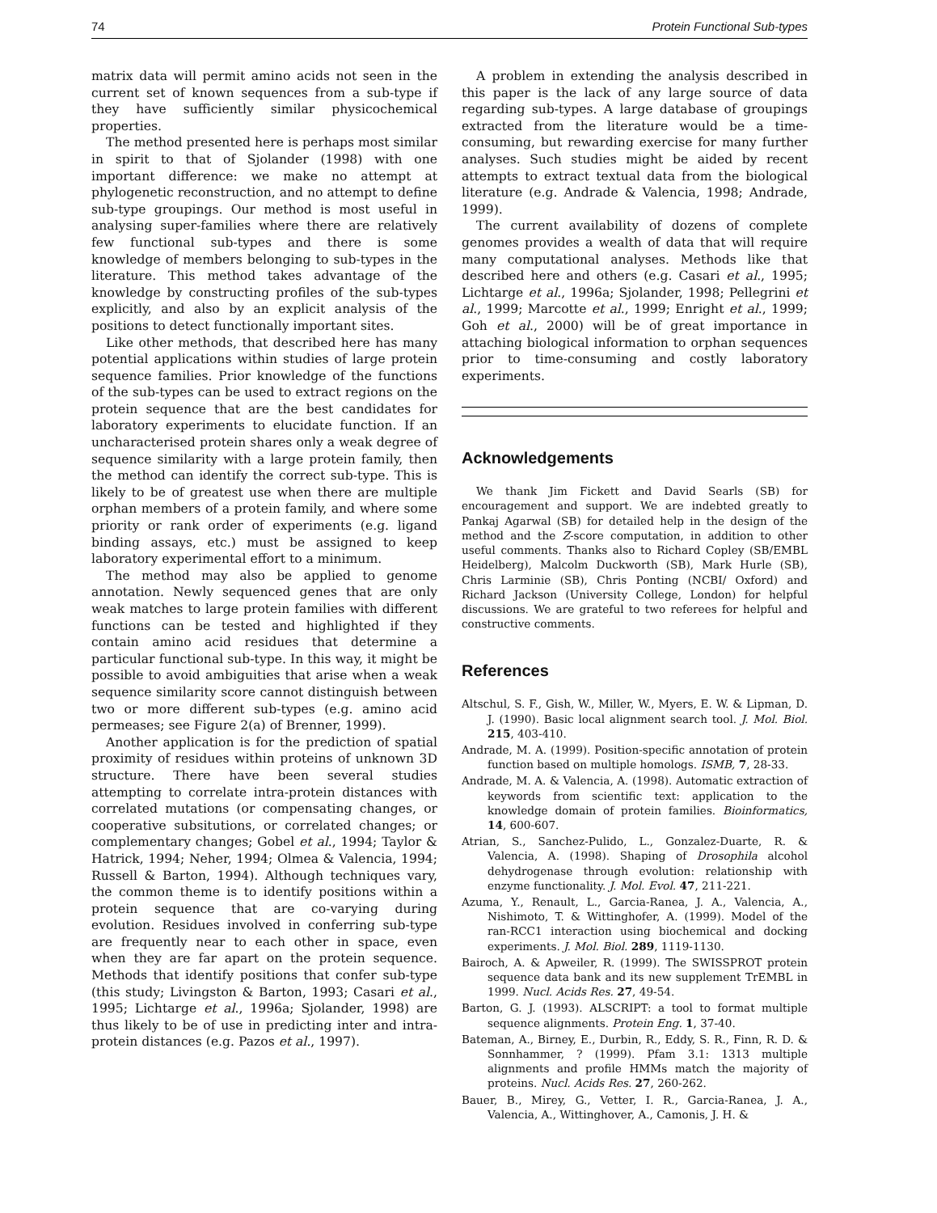74 Protein Functional Sub-types
matrix data will permit amino acids not seen in the current set of known sequences from a sub-type if they have sufficiently similar physicochemical properties.
The method presented here is perhaps most similar in spirit to that of Sjolander (1998) with one important difference: we make no attempt at phylogenetic reconstruction, and no attempt to define sub-type groupings. Our method is most useful in analysing super-families where there are relatively few functional sub-types and there is some knowledge of members belonging to sub-types in the literature. This method takes advantage of the knowledge by constructing profiles of the sub-types explicitly, and also by an explicit analysis of the positions to detect functionally important sites.
Like other methods, that described here has many potential applications within studies of large protein sequence families. Prior knowledge of the functions of the sub-types can be used to extract regions on the protein sequence that are the best candidates for laboratory experiments to elucidate function. If an uncharacterised protein shares only a weak degree of sequence similarity with a large protein family, then the method can identify the correct sub-type. This is likely to be of greatest use when there are multiple orphan members of a protein family, and where some priority or rank order of experiments (e.g. ligand binding assays, etc.) must be assigned to keep laboratory experimental effort to a minimum.
The method may also be applied to genome annotation. Newly sequenced genes that are only weak matches to large protein families with different functions can be tested and highlighted if they contain amino acid residues that determine a particular functional sub-type. In this way, it might be possible to avoid ambiguities that arise when a weak sequence similarity score cannot distinguish between two or more different sub-types (e.g. amino acid permeases; see Figure 2(a) of Brenner, 1999).
Another application is for the prediction of spatial proximity of residues within proteins of unknown 3D structure. There have been several studies attempting to correlate intra-protein distances with correlated mutations (or compensating changes, or cooperative subsitutions, or correlated changes; or complementary changes; Gobel et al., 1994; Taylor & Hatrick, 1994; Neher, 1994; Olmea & Valencia, 1994; Russell & Barton, 1994). Although techniques vary, the common theme is to identify positions within a protein sequence that are co-varying during evolution. Residues involved in conferring sub-type are frequently near to each other in space, even when they are far apart on the protein sequence. Methods that identify positions that confer sub-type (this study; Livingston & Barton, 1993; Casari et al., 1995; Lichtarge et al., 1996a; Sjolander, 1998) are thus likely to be of use in predicting inter and intra-protein distances (e.g. Pazos et al., 1997).
A problem in extending the analysis described in this paper is the lack of any large source of data regarding sub-types. A large database of groupings extracted from the literature would be a time-consuming, but rewarding exercise for many further analyses. Such studies might be aided by recent attempts to extract textual data from the biological literature (e.g. Andrade & Valencia, 1998; Andrade, 1999).
The current availability of dozens of complete genomes provides a wealth of data that will require many computational analyses. Methods like that described here and others (e.g. Casari et al., 1995; Lichtarge et al., 1996a; Sjolander, 1998; Pellegrini et al., 1999; Marcotte et al., 1999; Enright et al., 1999; Goh et al., 2000) will be of great importance in attaching biological information to orphan sequences prior to time-consuming and costly laboratory experiments.
Acknowledgements
We thank Jim Fickett and David Searls (SB) for encouragement and support. We are indebted greatly to Pankaj Agarwal (SB) for detailed help in the design of the method and the Z-score computation, in addition to other useful comments. Thanks also to Richard Copley (SB/EMBL Heidelberg), Malcolm Duckworth (SB), Mark Hurle (SB), Chris Larminie (SB), Chris Ponting (NCBI/ Oxford) and Richard Jackson (University College, London) for helpful discussions. We are grateful to two referees for helpful and constructive comments.
References
Altschul, S. F., Gish, W., Miller, W., Myers, E. W. & Lipman, D. J. (1990). Basic local alignment search tool. J. Mol. Biol. 215, 403-410.
Andrade, M. A. (1999). Position-specific annotation of protein function based on multiple homologs. ISMB, 7, 28-33.
Andrade, M. A. & Valencia, A. (1998). Automatic extraction of keywords from scientific text: application to the knowledge domain of protein families. Bioinformatics, 14, 600-607.
Atrian, S., Sanchez-Pulido, L., Gonzalez-Duarte, R. & Valencia, A. (1998). Shaping of Drosophila alcohol dehydrogenase through evolution: relationship with enzyme functionality. J. Mol. Evol. 47, 211-221.
Azuma, Y., Renault, L., Garcia-Ranea, J. A., Valencia, A., Nishimoto, T. & Wittinghofer, A. (1999). Model of the ran-RCC1 interaction using biochemical and docking experiments. J. Mol. Biol. 289, 1119-1130.
Bairoch, A. & Apweiler, R. (1999). The SWISSPROT protein sequence data bank and its new supplement TrEMBL in 1999. Nucl. Acids Res. 27, 49-54.
Barton, G. J. (1993). ALSCRIPT: a tool to format multiple sequence alignments. Protein Eng. 1, 37-40.
Bateman, A., Birney, E., Durbin, R., Eddy, S. R., Finn, R. D. & Sonnhammer, ? (1999). Pfam 3.1: 1313 multiple alignments and profile HMMs match the majority of proteins. Nucl. Acids Res. 27, 260-262.
Bauer, B., Mirey, G., Vetter, I. R., Garcia-Ranea, J. A., Valencia, A., Wittinghover, A., Camonis, J. H. &